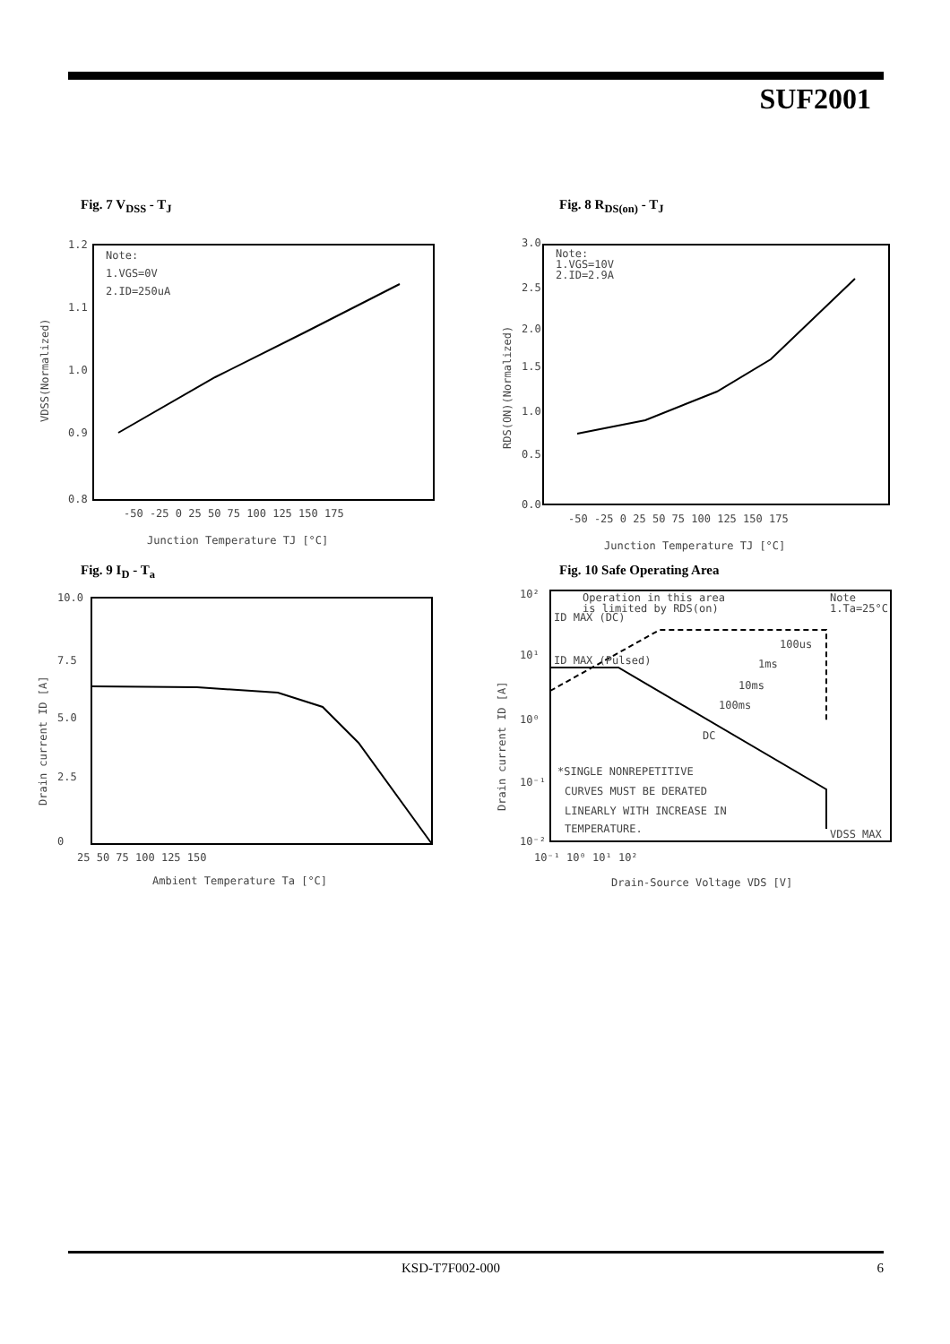SUF2001
Fig. 7 V<sub>DSS</sub> - T<sub>J</sub>
Note:
1.VGS=0V
2.ID=250uA
1.2
1.1
1.0
0.9
0.8
-50 -25 0 25 50 75 100 125 150 175
Junction Temperature TJ [°C]
VDSS(Normalized)
Fig. 8 R<sub>DS(on)</sub> - T<sub>J</sub>
Note:
1.VGS=10V
2.ID=2.9A
3.0
2.5
2.0
1.5
1.0
0.5
0.0
-50 -25 0 25 50 75 100 125 150 175
Junction Temperature TJ [°C]
RDS(ON)(Normalized)
Fig. 9 I<sub>D</sub> - T<sub>a</sub>
10.0
7.5
5.0
2.5
0
25 50 75 100 125 150
Ambient Temperature Ta [°C]
Drain current ID [A]
Fig. 10 Safe Operating Area
Operation in this area
is limited by RDS(on)
Note
1.Ta=25°C
ID MAX (DC)
ID MAX (Pulsed)
100us
1ms
10ms
100ms
DC
*SINGLE NONREPETITIVE
CURVES MUST BE DERATED
LINEARLY WITH INCREASE IN
TEMPERATURE.
VDSS MAX
10²
10¹
10⁰
10⁻¹
10⁻²
10⁻¹ 10⁰ 10¹ 10²
Drain-Source Voltage VDS [V]
Drain current ID [A]
KSD-T7F002-000 6